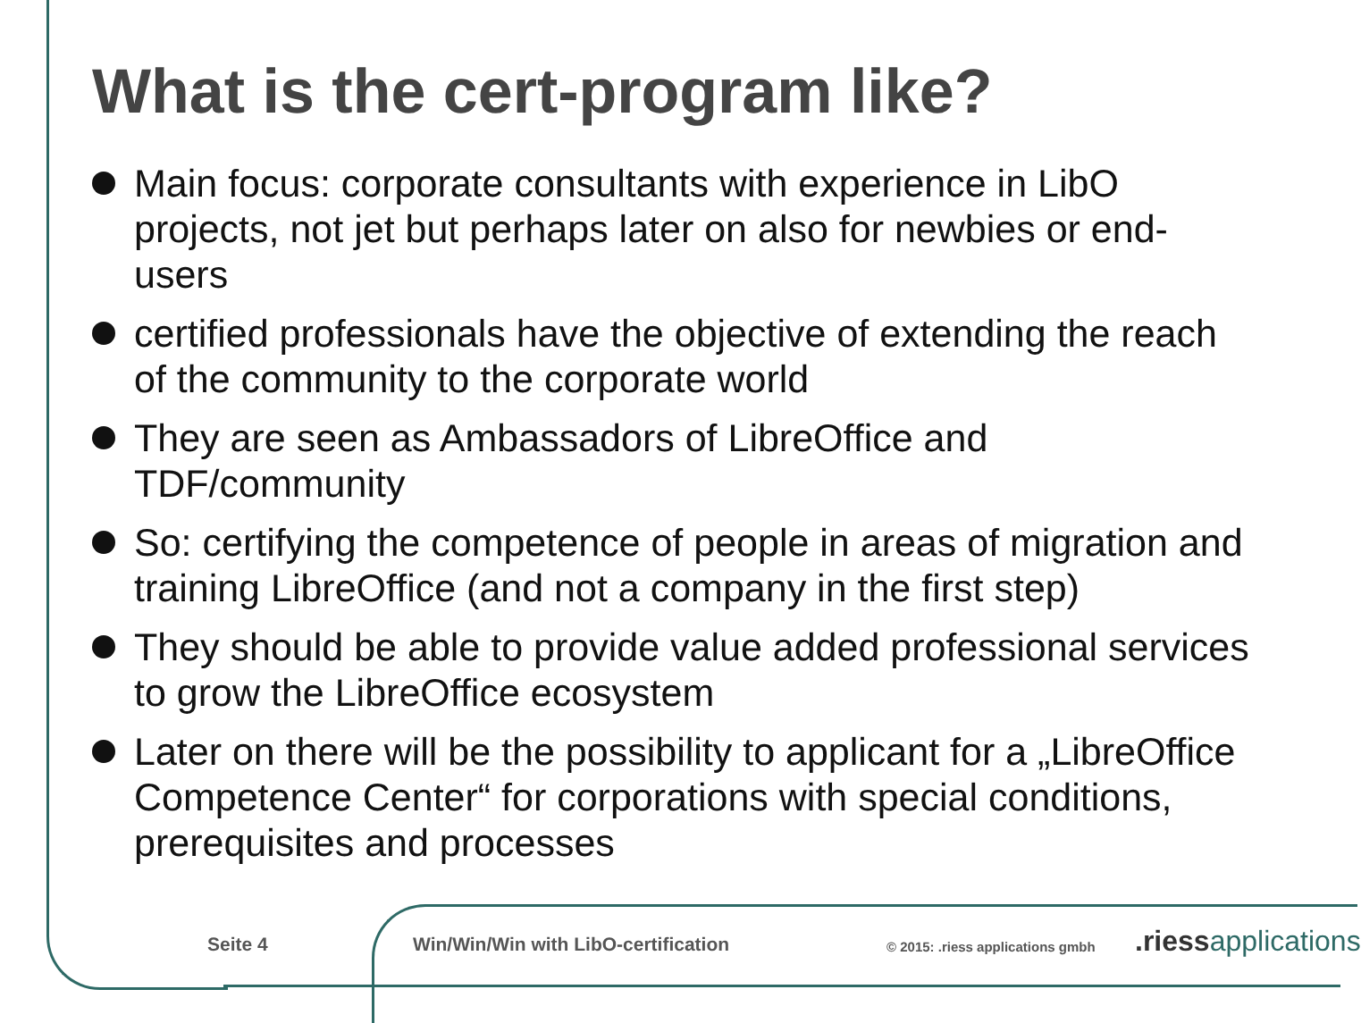What is the cert-program like?
Main focus: corporate consultants with experience in LibO projects, not jet but perhaps later on also for newbies or end-users
certified professionals have the objective of extending the reach of the community to the corporate world
They are seen as Ambassadors of LibreOffice and TDF/community
So: certifying the competence of people in areas of migration and training LibreOffice (and not a company in the first step)
They should be able to provide value added professional services to grow the LibreOffice ecosystem
Later on there will be the possibility to applicant for a „LibreOffice Competence Center“ for corporations with special conditions, prerequisites and processes
Seite 4
Win/Win/Win with LibO-certification
© 2015: .riess applications gmbh
.riess applications